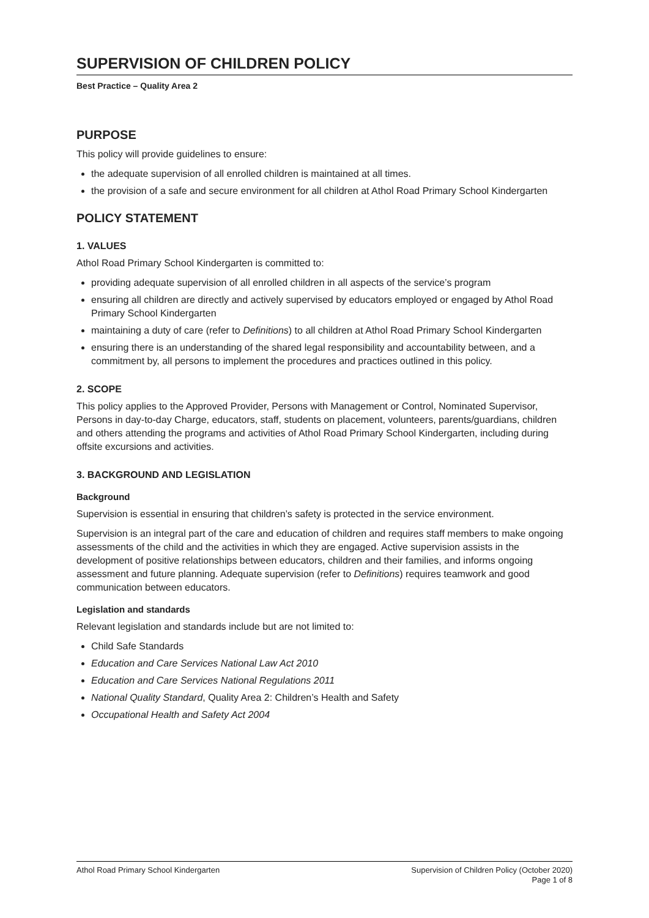SUPERVISION OF CHILDREN POLICY
Best Practice – Quality Area 2
PURPOSE
This policy will provide guidelines to ensure:
the adequate supervision of all enrolled children is maintained at all times.
the provision of a safe and secure environment for all children at Athol Road Primary School Kindergarten
POLICY STATEMENT
1. VALUES
Athol Road Primary School Kindergarten is committed to:
providing adequate supervision of all enrolled children in all aspects of the service’s program
ensuring all children are directly and actively supervised by educators employed or engaged by Athol Road Primary School Kindergarten
maintaining a duty of care (refer to Definitions) to all children at Athol Road Primary School Kindergarten
ensuring there is an understanding of the shared legal responsibility and accountability between, and a commitment by, all persons to implement the procedures and practices outlined in this policy.
2. SCOPE
This policy applies to the Approved Provider, Persons with Management or Control, Nominated Supervisor, Persons in day-to-day Charge, educators, staff, students on placement, volunteers, parents/guardians, children and others attending the programs and activities of Athol Road Primary School Kindergarten, including during offsite excursions and activities.
3. BACKGROUND AND LEGISLATION
Background
Supervision is essential in ensuring that children’s safety is protected in the service environment.
Supervision is an integral part of the care and education of children and requires staff members to make ongoing assessments of the child and the activities in which they are engaged. Active supervision assists in the development of positive relationships between educators, children and their families, and informs ongoing assessment and future planning. Adequate supervision (refer to Definitions) requires teamwork and good communication between educators.
Legislation and standards
Relevant legislation and standards include but are not limited to:
Child Safe Standards
Education and Care Services National Law Act 2010
Education and Care Services National Regulations 2011
National Quality Standard, Quality Area 2: Children’s Health and Safety
Occupational Health and Safety Act 2004
Athol Road Primary School Kindergarten
Supervision of Children Policy (October 2020)
Page 1 of 8